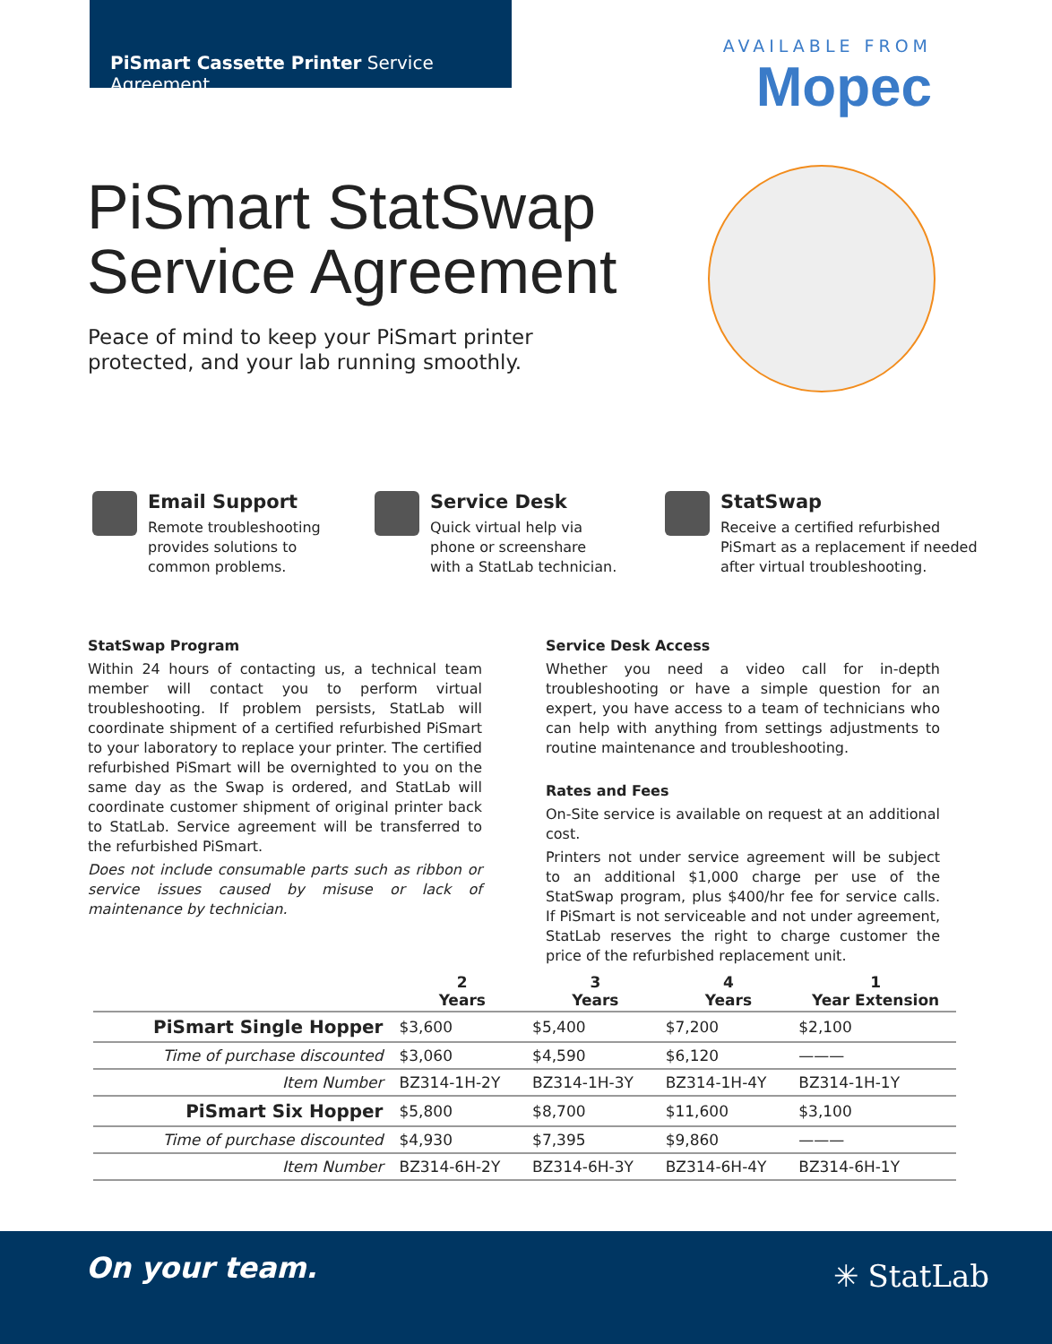PiSmart Cassette Printer Service Agreement
AVAILABLE FROM
Mopec
PiSmart StatSwap
Service Agreement
Peace of mind to keep your PiSmart printer
protected, and your lab running smoothly.
Email Support
Remote troubleshooting
provides solutions to
common problems.
Service Desk
Quick virtual help via
phone or screenshare
with a StatLab technician.
StatSwap
Receive a certified refurbished
PiSmart as a replacement if needed
after virtual troubleshooting.
StatSwap Program
Within 24 hours of contacting us, a technical team member will contact you to perform virtual troubleshooting. If problem persists, StatLab will coordinate shipment of a certified refurbished PiSmart to your laboratory to replace your printer. The certified refurbished PiSmart will be overnighted to you on the same day as the Swap is ordered, and StatLab will coordinate customer shipment of original printer back to StatLab. Service agreement will be transferred to the refurbished PiSmart.
Does not include consumable parts such as ribbon or service issues caused by misuse or lack of maintenance by technician.
Service Desk Access
Whether you need a video call for in-depth troubleshooting or have a simple question for an expert, you have access to a team of technicians who can help with anything from settings adjustments to routine maintenance and troubleshooting.
Rates and Fees
On-Site service is available on request at an additional cost.
Printers not under service agreement will be subject to an additional $1,000 charge per use of the StatSwap program, plus $400/hr fee for service calls. If PiSmart is not serviceable and not under agreement, StatLab reserves the right to charge customer the price of the refurbished replacement unit.
| | 2 Years | 3 Years | 4 Years | 1 Year Extension |
| --- | --- | --- | --- | --- |
| PiSmart Single Hopper | $3,600 | $5,400 | $7,200 | $2,100 |
| Time of purchase discounted | $3,060 | $4,590 | $6,120 | ——— |
| Item Number | BZ314-1H-2Y | BZ314-1H-3Y | BZ314-1H-4Y | BZ314-1H-1Y |
| PiSmart Six Hopper | $5,800 | $8,700 | $11,600 | $3,100 |
| Time of purchase discounted | $4,930 | $7,395 | $9,860 | ——— |
| Item Number | BZ314-6H-2Y | BZ314-6H-3Y | BZ314-6H-4Y | BZ314-6H-1Y |
On your team. ✳ StatLab